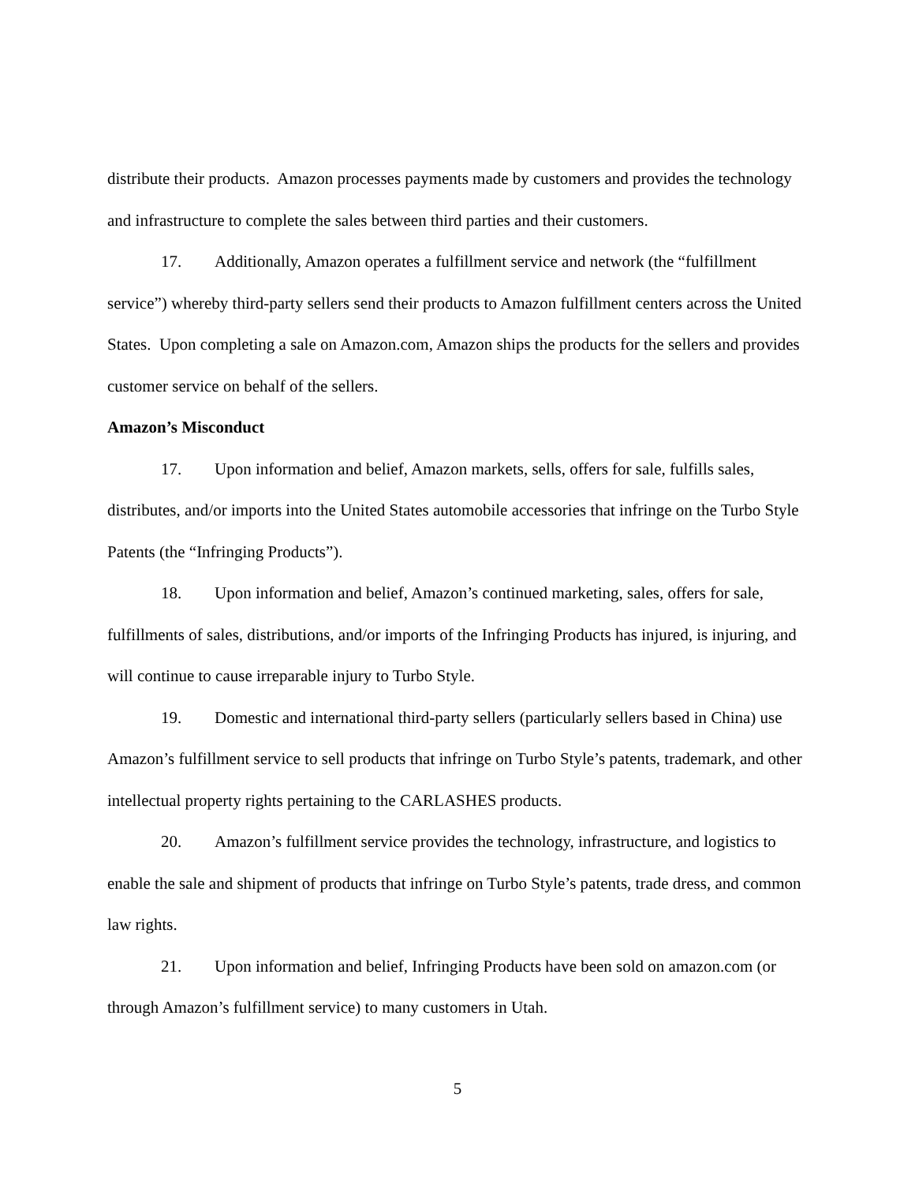distribute their products. Amazon processes payments made by customers and provides the technology and infrastructure to complete the sales between third parties and their customers.
17. Additionally, Amazon operates a fulfillment service and network (the “fulfillment service”) whereby third-party sellers send their products to Amazon fulfillment centers across the United States. Upon completing a sale on Amazon.com, Amazon ships the products for the sellers and provides customer service on behalf of the sellers.
Amazon’s Misconduct
17. Upon information and belief, Amazon markets, sells, offers for sale, fulfills sales, distributes, and/or imports into the United States automobile accessories that infringe on the Turbo Style Patents (the “Infringing Products”).
18. Upon information and belief, Amazon’s continued marketing, sales, offers for sale, fulfillments of sales, distributions, and/or imports of the Infringing Products has injured, is injuring, and will continue to cause irreparable injury to Turbo Style.
19. Domestic and international third-party sellers (particularly sellers based in China) use Amazon’s fulfillment service to sell products that infringe on Turbo Style’s patents, trademark, and other intellectual property rights pertaining to the CARLASHES products.
20. Amazon’s fulfillment service provides the technology, infrastructure, and logistics to enable the sale and shipment of products that infringe on Turbo Style’s patents, trade dress, and common law rights.
21. Upon information and belief, Infringing Products have been sold on amazon.com (or through Amazon’s fulfillment service) to many customers in Utah.
5